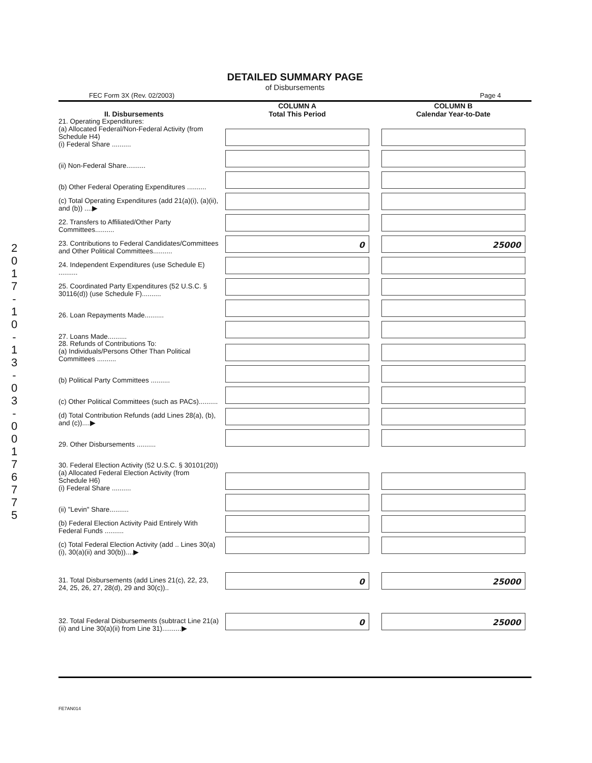2 0 1 7 - 1 0 - 1 3 - 0 3 - 0 0 1 7 6 7 7 5
DETAILED SUMMARY PAGE
of Disbursements
FEC Form 3X (Rev. 02/2003) Page 4
| II. Disbursements | COLUMN A Total This Period | COLUMN B Calendar Year-to-Date |
| --- | --- | --- |
| 21. Operating Expenditures: (a) Allocated Federal/Non-Federal Activity (from Schedule H4) (i) Federal Share .......... | | |
| (ii) Non-Federal Share.......... | | |
| (b) Other Federal Operating Expenditures .......... | | |
| (c) Total Operating Expenditures (add 21(a)(i), (a)(ii), and (b)) ....▶ | | |
| 22. Transfers to Affiliated/Other Party Committees.......... | | |
| 23. Contributions to Federal Candidates/Committees and Other Political Committees.......... | 0 | 25000 |
| 24. Independent Expenditures (use Schedule E) .......... | | |
| 25. Coordinated Party Expenditures (52 U.S.C. § 30116(d)) (use Schedule F).......... | | |
| 26. Loan Repayments Made.......... | | |
| 27. Loans Made.......... | | |
| 28. Refunds of Contributions To: (a) Individuals/Persons Other Than Political Committees .......... | | |
| (b) Political Party Committees .......... | | |
| (c) Other Political Committees (such as PACs).......... | | |
| (d) Total Contribution Refunds (add Lines 28(a), (b), and (c))....▶ | | |
| 29. Other Disbursements .......... | | |
| 30. Federal Election Activity (52 U.S.C. § 30101(20)) | | |
| (a) Allocated Federal Election Activity (from Schedule H6) (i) Federal Share .......... | | |
| (ii) "Levin" Share.......... | | |
| (b) Federal Election Activity Paid Entirely With Federal Funds .......... | | |
| (c) Total Federal Election Activity (add .. Lines 30(a)(i), 30(a)(ii) and 30(b))....▶ | | |
| 31. Total Disbursements (add Lines 21(c), 22, 23, 24, 25, 26, 27, 28(d), 29 and 30(c)).. | 0 | 25000 |
| 32. Total Federal Disbursements (subtract Line 21(a)(ii) and Line 30(a)(ii) from Line 31)..........▶ | 0 | 25000 |
FE7AN014